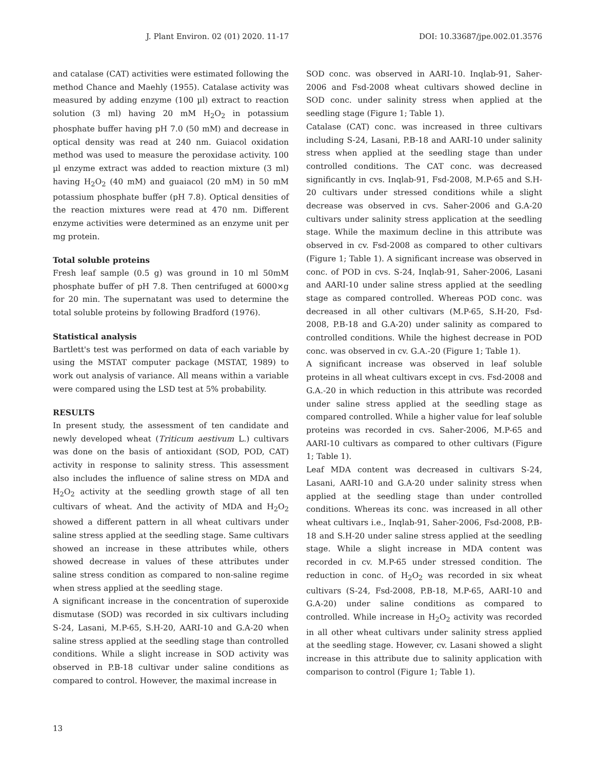J. Plant Environ. 02 (01) 2020. 11-17 DOI: 10.33687/jpe.002.01.3576
and catalase (CAT) activities were estimated following the method Chance and Maehly (1955). Catalase activity was measured by adding enzyme (100 µl) extract to reaction solution (3 ml) having 20 mM H<sub>2</sub>O<sub>2</sub> in potassium phosphate buffer having pH 7.0 (50 mM) and decrease in optical density was read at 240 nm. Guiacol oxidation method was used to measure the peroxidase activity. 100 µl enzyme extract was added to reaction mixture (3 ml) having H<sub>2</sub>O<sub>2</sub> (40 mM) and guaiacol (20 mM) in 50 mM potassium phosphate buffer (pH 7.8). Optical densities of the reaction mixtures were read at 470 nm. Different enzyme activities were determined as an enzyme unit per mg protein.
Total soluble proteins
Fresh leaf sample (0.5 g) was ground in 10 ml 50mM phosphate buffer of pH 7.8. Then centrifuged at 6000×g for 20 min. The supernatant was used to determine the total soluble proteins by following Bradford (1976).
Statistical analysis
Bartlett's test was performed on data of each variable by using the MSTAT computer package (MSTAT, 1989) to work out analysis of variance. All means within a variable were compared using the LSD test at 5% probability.
RESULTS
In present study, the assessment of ten candidate and newly developed wheat (Triticum aestivum L.) cultivars was done on the basis of antioxidant (SOD, POD, CAT) activity in response to salinity stress. This assessment also includes the influence of saline stress on MDA and H<sub>2</sub>O<sub>2</sub> activity at the seedling growth stage of all ten cultivars of wheat. And the activity of MDA and H<sub>2</sub>O<sub>2</sub> showed a different pattern in all wheat cultivars under saline stress applied at the seedling stage. Same cultivars showed an increase in these attributes while, others showed decrease in values of these attributes under saline stress condition as compared to non-saline regime when stress applied at the seedling stage.
A significant increase in the concentration of superoxide dismutase (SOD) was recorded in six cultivars including S-24, Lasani, M.P-65, S.H-20, AARI-10 and G.A-20 when saline stress applied at the seedling stage than controlled conditions. While a slight increase in SOD activity was observed in P.B-18 cultivar under saline conditions as compared to control. However, the maximal increase in
SOD conc. was observed in AARI-10. Inqlab-91, Saher-2006 and Fsd-2008 wheat cultivars showed decline in SOD conc. under salinity stress when applied at the seedling stage (Figure 1; Table 1).
Catalase (CAT) conc. was increased in three cultivars including S-24, Lasani, P.B-18 and AARI-10 under salinity stress when applied at the seedling stage than under controlled conditions. The CAT conc. was decreased significantly in cvs. Inqlab-91, Fsd-2008, M.P-65 and S.H-20 cultivars under stressed conditions while a slight decrease was observed in cvs. Saher-2006 and G.A-20 cultivars under salinity stress application at the seedling stage. While the maximum decline in this attribute was observed in cv. Fsd-2008 as compared to other cultivars (Figure 1; Table 1). A significant increase was observed in conc. of POD in cvs. S-24, Inqlab-91, Saher-2006, Lasani and AARI-10 under saline stress applied at the seedling stage as compared controlled. Whereas POD conc. was decreased in all other cultivars (M.P-65, S.H-20, Fsd-2008, P.B-18 and G.A-20) under salinity as compared to controlled conditions. While the highest decrease in POD conc. was observed in cv. G.A.-20 (Figure 1; Table 1).
A significant increase was observed in leaf soluble proteins in all wheat cultivars except in cvs. Fsd-2008 and G.A.-20 in which reduction in this attribute was recorded under saline stress applied at the seedling stage as compared controlled. While a higher value for leaf soluble proteins was recorded in cvs. Saher-2006, M.P-65 and AARI-10 cultivars as compared to other cultivars (Figure 1; Table 1).
Leaf MDA content was decreased in cultivars S-24, Lasani, AARI-10 and G.A-20 under salinity stress when applied at the seedling stage than under controlled conditions. Whereas its conc. was increased in all other wheat cultivars i.e., Inqlab-91, Saher-2006, Fsd-2008, P.B-18 and S.H-20 under saline stress applied at the seedling stage. While a slight increase in MDA content was recorded in cv. M.P-65 under stressed condition. The reduction in conc. of H<sub>2</sub>O<sub>2</sub> was recorded in six wheat cultivars (S-24, Fsd-2008, P.B-18, M.P-65, AARI-10 and G.A-20) under saline conditions as compared to controlled. While increase in H<sub>2</sub>O<sub>2</sub> activity was recorded in all other wheat cultivars under salinity stress applied at the seedling stage. However, cv. Lasani showed a slight increase in this attribute due to salinity application with comparison to control (Figure 1; Table 1).
13